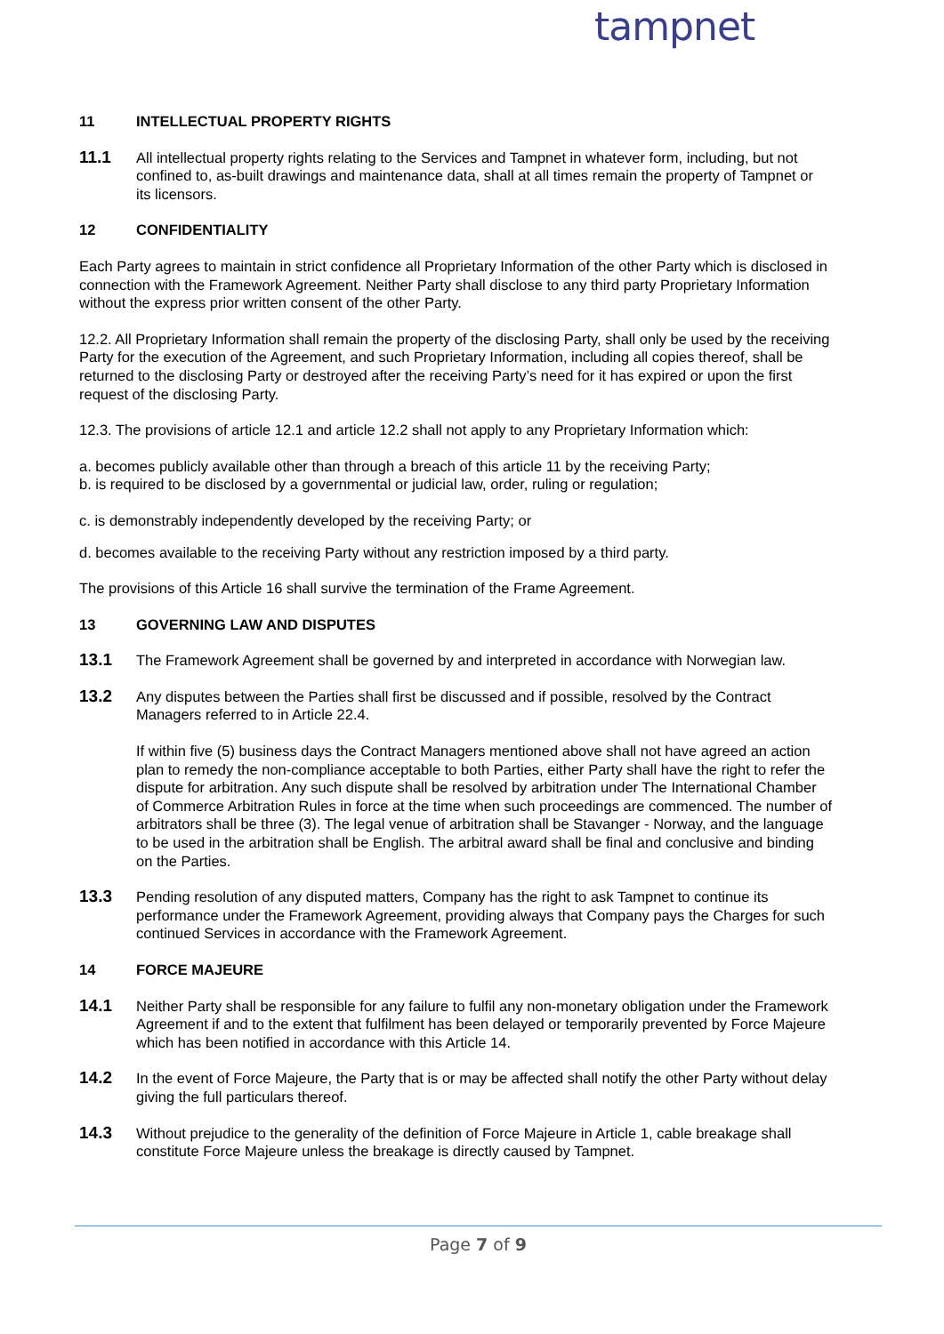tampnet
11 INTELLECTUAL PROPERTY RIGHTS
11.1
All intellectual property rights relating to the Services and Tampnet in whatever form, including, but not confined to, as-built drawings and maintenance data, shall at all times remain the property of Tampnet or its licensors.
12 CONFIDENTIALITY
Each Party agrees to maintain in strict confidence all Proprietary Information of the other Party which is disclosed in connection with the Framework Agreement. Neither Party shall disclose to any third party Proprietary Information without the express prior written consent of the other Party.
12.2. All Proprietary Information shall remain the property of the disclosing Party, shall only be used by the receiving Party for the execution of the Agreement, and such Proprietary Information, including all copies thereof, shall be returned to the disclosing Party or destroyed after the receiving Party’s need for it has expired or upon the first request of the disclosing Party.
12.3. The provisions of article 12.1 and article 12.2 shall not apply to any Proprietary Information which:
a. becomes publicly available other than through a breach of this article 11 by the receiving Party;
b. is required to be disclosed by a governmental or judicial law, order, ruling or regulation;
c. is demonstrably independently developed by the receiving Party; or
d. becomes available to the receiving Party without any restriction imposed by a third party.
The provisions of this Article 16 shall survive the termination of the Frame Agreement.
13 GOVERNING LAW AND DISPUTES
13.1
The Framework Agreement shall be governed by and interpreted in accordance with Norwegian law.
13.2
Any disputes between the Parties shall first be discussed and if possible, resolved by the Contract Managers referred to in Article 22.4.
If within five (5) business days the Contract Managers mentioned above shall not have agreed an action plan to remedy the non-compliance acceptable to both Parties, either Party shall have the right to refer the dispute for arbitration. Any such dispute shall be resolved by arbitration under The International Chamber of Commerce Arbitration Rules in force at the time when such proceedings are commenced. The number of arbitrators shall be three (3). The legal venue of arbitration shall be Stavanger - Norway, and the language to be used in the arbitration shall be English. The arbitral award shall be final and conclusive and binding on the Parties.
13.3
Pending resolution of any disputed matters, Company has the right to ask Tampnet to continue its performance under the Framework Agreement, providing always that Company pays the Charges for such continued Services in accordance with the Framework Agreement.
14 FORCE MAJEURE
14.1
Neither Party shall be responsible for any failure to fulfil any non-monetary obligation under the Framework Agreement if and to the extent that fulfilment has been delayed or temporarily prevented by Force Majeure which has been notified in accordance with this Article 14.
14.2
In the event of Force Majeure, the Party that is or may be affected shall notify the other Party without delay giving the full particulars thereof.
14.3
Without prejudice to the generality of the definition of Force Majeure in Article 1, cable breakage shall constitute Force Majeure unless the breakage is directly caused by Tampnet.
Page 7 of 9